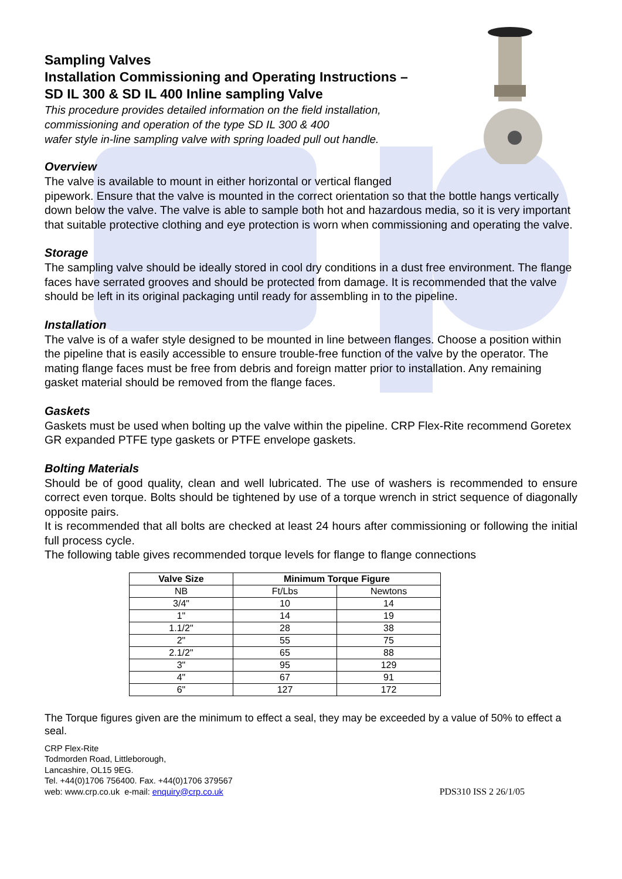Sampling Valves
Installation Commissioning and Operating Instructions –
SD IL 300 & SD IL 400 Inline sampling Valve
This procedure provides detailed information on the field installation,
commissioning and operation of the type SD IL 300 & 400
wafer style in-line sampling valve with spring loaded pull out handle.
Overview
The valve is available to mount in either horizontal or vertical flanged
pipework. Ensure that the valve is mounted in the correct orientation so that the bottle hangs vertically down below the valve. The valve is able to sample both hot and hazardous media, so it is very important that suitable protective clothing and eye protection is worn when commissioning and operating the valve.
Storage
The sampling valve should be ideally stored in cool dry conditions in a dust free environment. The flange faces have serrated grooves and should be protected from damage. It is recommended that the valve should be left in its original packaging until ready for assembling in to the pipeline.
Installation
The valve is of a wafer style designed to be mounted in line between flanges. Choose a position within the pipeline that is easily accessible to ensure trouble-free function of the valve by the operator. The mating flange faces must be free from debris and foreign matter prior to installation. Any remaining gasket material should be removed from the flange faces.
Gaskets
Gaskets must be used when bolting up the valve within the pipeline. CRP Flex-Rite recommend Goretex GR expanded PTFE type gaskets or PTFE envelope gaskets.
Bolting Materials
Should be of good quality, clean and well lubricated. The use of washers is recommended to ensure correct even torque. Bolts should be tightened by use of a torque wrench in strict sequence of diagonally opposite pairs.
It is recommended that all bolts are checked at least 24 hours after commissioning or following the initial full process cycle.
The following table gives recommended torque levels for flange to flange connections
| Valve Size | Minimum Torque Figure | |
| --- | --- | --- |
| NB | Ft/Lbs | Newtons |
| 3/4" | 10 | 14 |
| 1" | 14 | 19 |
| 1.1/2" | 28 | 38 |
| 2" | 55 | 75 |
| 2.1/2" | 65 | 88 |
| 3" | 95 | 129 |
| 4" | 67 | 91 |
| 6" | 127 | 172 |
The Torque figures given are the minimum to effect a seal, they may be exceeded by a value of 50% to effect a seal.
CRP Flex-Rite
Todmorden Road, Littleborough,
Lancashire, OL15 9EG.
Tel. +44(0)1706 756400. Fax. +44(0)1706 379567
web: www.crp.co.uk e-mail: enquiry@crp.co.uk
PDS310 ISS 2 26/1/05